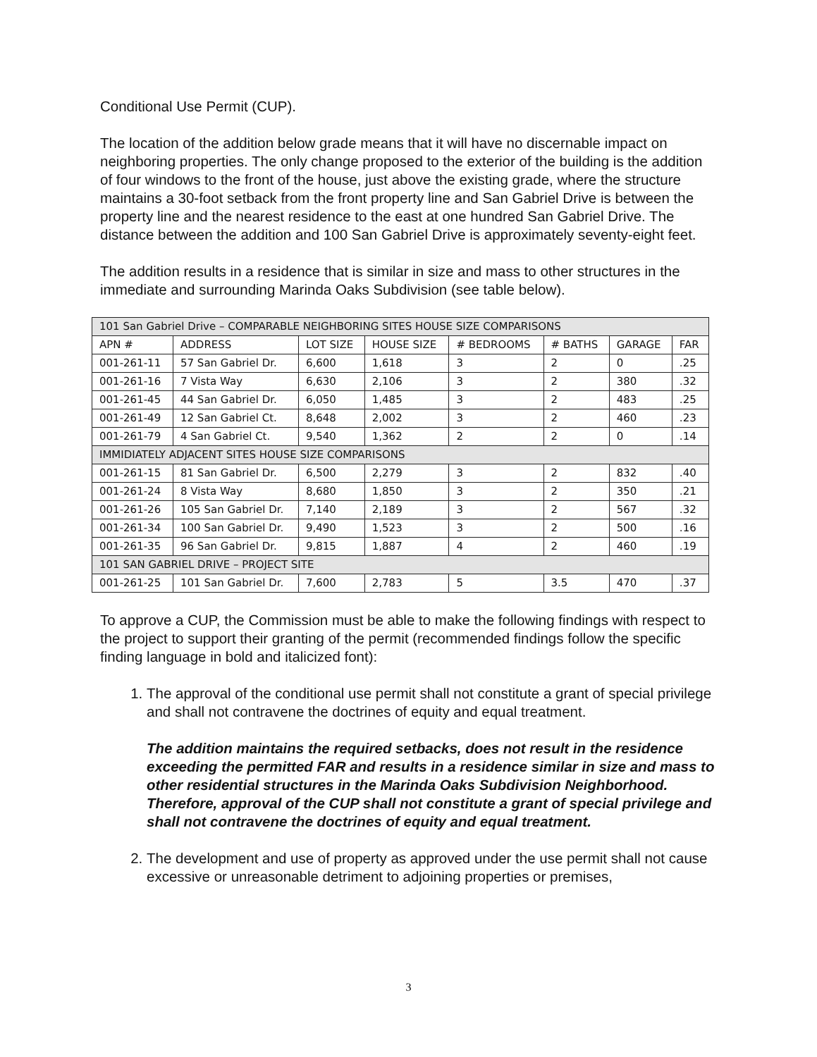Conditional Use Permit (CUP).
The location of the addition below grade means that it will have no discernable impact on neighboring properties. The only change proposed to the exterior of the building is the addition of four windows to the front of the house, just above the existing grade, where the structure maintains a 30-foot setback from the front property line and San Gabriel Drive is between the property line and the nearest residence to the east at one hundred San Gabriel Drive. The distance between the addition and 100 San Gabriel Drive is approximately seventy-eight feet.
The addition results in a residence that is similar in size and mass to other structures in the immediate and surrounding Marinda Oaks Subdivision (see table below).
| 101 San Gabriel Drive – COMPARABLE NEIGHBORING SITES HOUSE SIZE COMPARISONS | | | | | | | |
| --- | --- | --- | --- | --- | --- | --- | --- |
| APN # | ADDRESS | LOT SIZE | HOUSE SIZE | # BEDROOMS | # BATHS | GARAGE | FAR |
| 001-261-11 | 57 San Gabriel Dr. | 6,600 | 1,618 | 3 | 2 | 0 | .25 |
| 001-261-16 | 7 Vista Way | 6,630 | 2,106 | 3 | 2 | 380 | .32 |
| 001-261-45 | 44 San Gabriel Dr. | 6,050 | 1,485 | 3 | 2 | 483 | .25 |
| 001-261-49 | 12 San Gabriel Ct. | 8,648 | 2,002 | 3 | 2 | 460 | .23 |
| 001-261-79 | 4 San Gabriel Ct. | 9,540 | 1,362 | 2 | 2 | 0 | .14 |
| IMMIDIATELY ADJACENT SITES HOUSE SIZE COMPARISONS | | | | | | | |
| 001-261-15 | 81 San Gabriel Dr. | 6,500 | 2,279 | 3 | 2 | 832 | .40 |
| 001-261-24 | 8 Vista Way | 8,680 | 1,850 | 3 | 2 | 350 | .21 |
| 001-261-26 | 105 San Gabriel Dr. | 7,140 | 2,189 | 3 | 2 | 567 | .32 |
| 001-261-34 | 100 San Gabriel Dr. | 9,490 | 1,523 | 3 | 2 | 500 | .16 |
| 001-261-35 | 96 San Gabriel Dr. | 9,815 | 1,887 | 4 | 2 | 460 | .19 |
| 101 SAN GABRIEL DRIVE – PROJECT SITE | | | | | | | |
| 001-261-25 | 101 San Gabriel Dr. | 7,600 | 2,783 | 5 | 3.5 | 470 | .37 |
To approve a CUP, the Commission must be able to make the following findings with respect to the project to support their granting of the permit (recommended findings follow the specific finding language in bold and italicized font):
1. The approval of the conditional use permit shall not constitute a grant of special privilege and shall not contravene the doctrines of equity and equal treatment.
The addition maintains the required setbacks, does not result in the residence exceeding the permitted FAR and results in a residence similar in size and mass to other residential structures in the Marinda Oaks Subdivision Neighborhood. Therefore, approval of the CUP shall not constitute a grant of special privilege and shall not contravene the doctrines of equity and equal treatment.
2. The development and use of property as approved under the use permit shall not cause excessive or unreasonable detriment to adjoining properties or premises,
3